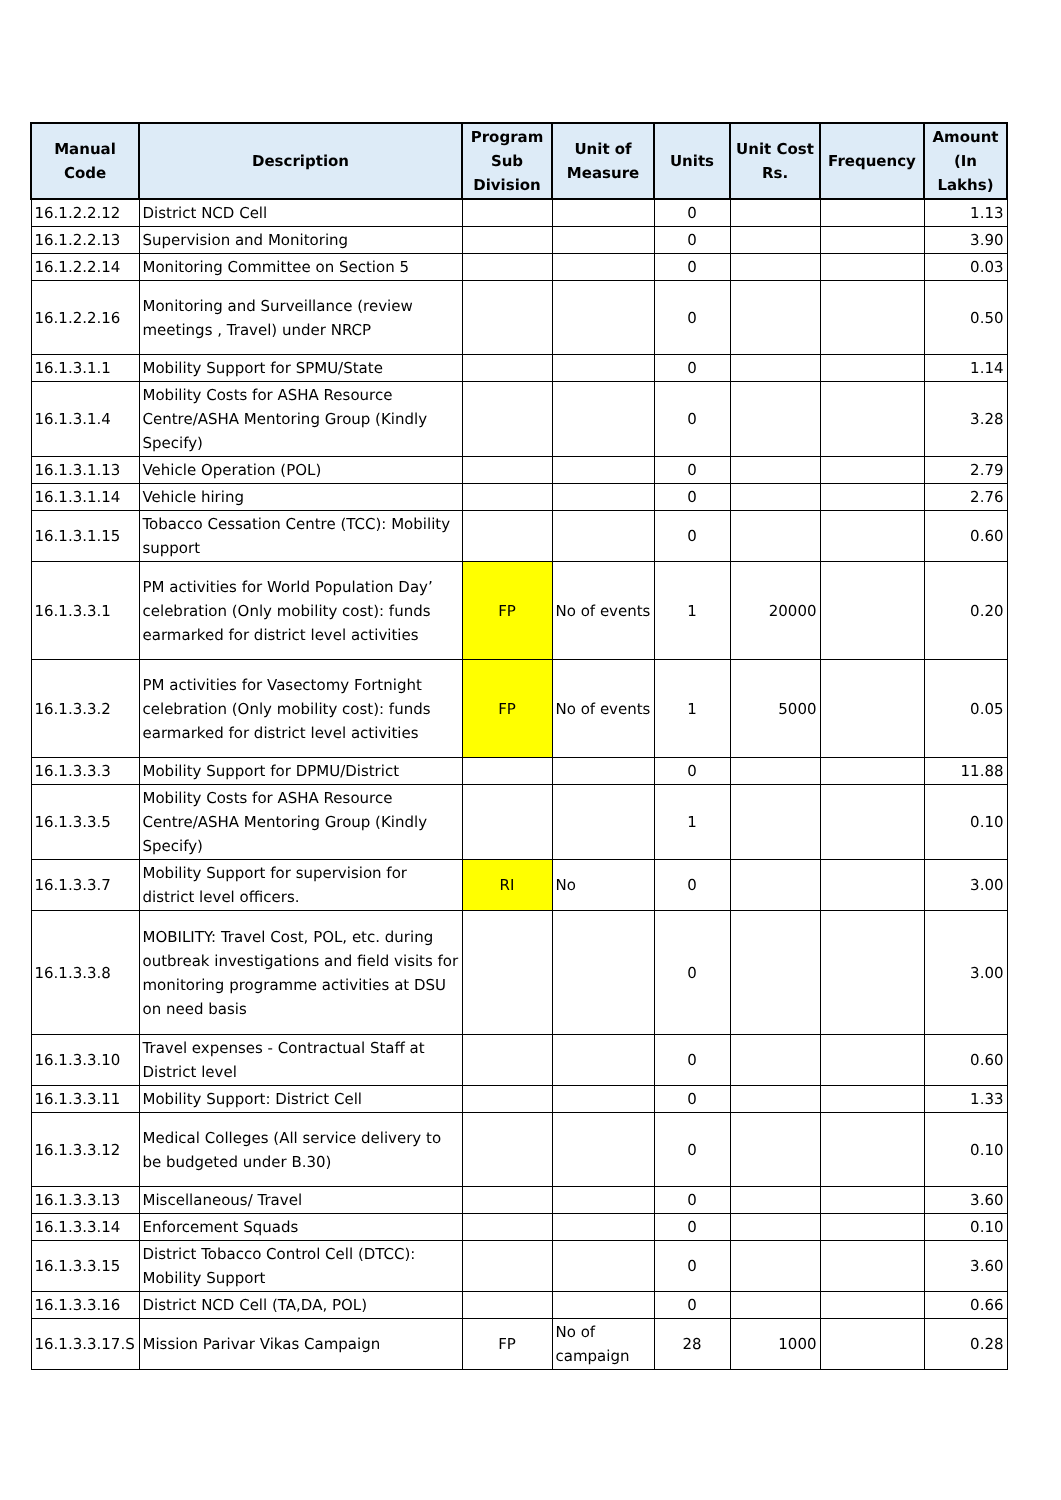| Manual Code | Description | Program Sub Division | Unit of Measure | Units | Unit Cost Rs. | Frequency | Amount (In Lakhs) |
| --- | --- | --- | --- | --- | --- | --- | --- |
| 16.1.2.2.12 | District NCD Cell | | | 0 | | | 1.13 |
| 16.1.2.2.13 | Supervision and Monitoring | | | 0 | | | 3.90 |
| 16.1.2.2.14 | Monitoring Committee on Section 5 | | | 0 | | | 0.03 |
| 16.1.2.2.16 | Monitoring and Surveillance (review meetings , Travel) under NRCP | | | 0 | | | 0.50 |
| 16.1.3.1.1 | Mobility Support for SPMU/State | | | 0 | | | 1.14 |
| 16.1.3.1.4 | Mobility Costs for ASHA Resource Centre/ASHA Mentoring Group (Kindly Specify) | | | 0 | | | 3.28 |
| 16.1.3.1.13 | Vehicle Operation (POL) | | | 0 | | | 2.79 |
| 16.1.3.1.14 | Vehicle hiring | | | 0 | | | 2.76 |
| 16.1.3.1.15 | Tobacco Cessation Centre (TCC): Mobility support | | | 0 | | | 0.60 |
| 16.1.3.3.1 | PM activities for World Population Day’ celebration (Only mobility cost): funds earmarked for district level activities | FP | No of events | 1 | 20000 | | 0.20 |
| 16.1.3.3.2 | PM activities for Vasectomy Fortnight celebration (Only mobility cost): funds earmarked for district level activities | FP | No of events | 1 | 5000 | | 0.05 |
| 16.1.3.3.3 | Mobility Support for DPMU/District | | | 0 | | | 11.88 |
| 16.1.3.3.5 | Mobility Costs for ASHA Resource Centre/ASHA Mentoring Group (Kindly Specify) | | | 1 | | | 0.10 |
| 16.1.3.3.7 | Mobility Support for supervision for district level officers. | RI | No | 0 | | | 3.00 |
| 16.1.3.3.8 | MOBILITY: Travel Cost, POL, etc. during outbreak investigations and field visits for monitoring programme activities at DSU on need basis | | | 0 | | | 3.00 |
| 16.1.3.3.10 | Travel expenses - Contractual Staff at District level | | | 0 | | | 0.60 |
| 16.1.3.3.11 | Mobility Support: District Cell | | | 0 | | | 1.33 |
| 16.1.3.3.12 | Medical Colleges (All service delivery to be budgeted under B.30) | | | 0 | | | 0.10 |
| 16.1.3.3.13 | Miscellaneous/ Travel | | | 0 | | | 3.60 |
| 16.1.3.3.14 | Enforcement Squads | | | 0 | | | 0.10 |
| 16.1.3.3.15 | District Tobacco Control Cell (DTCC): Mobility Support | | | 0 | | | 3.60 |
| 16.1.3.3.16 | District NCD Cell (TA,DA, POL) | | | 0 | | | 0.66 |
| 16.1.3.3.17.S | Mission Parivar Vikas Campaign | FP | No of campaign | 28 | 1000 | | 0.28 |